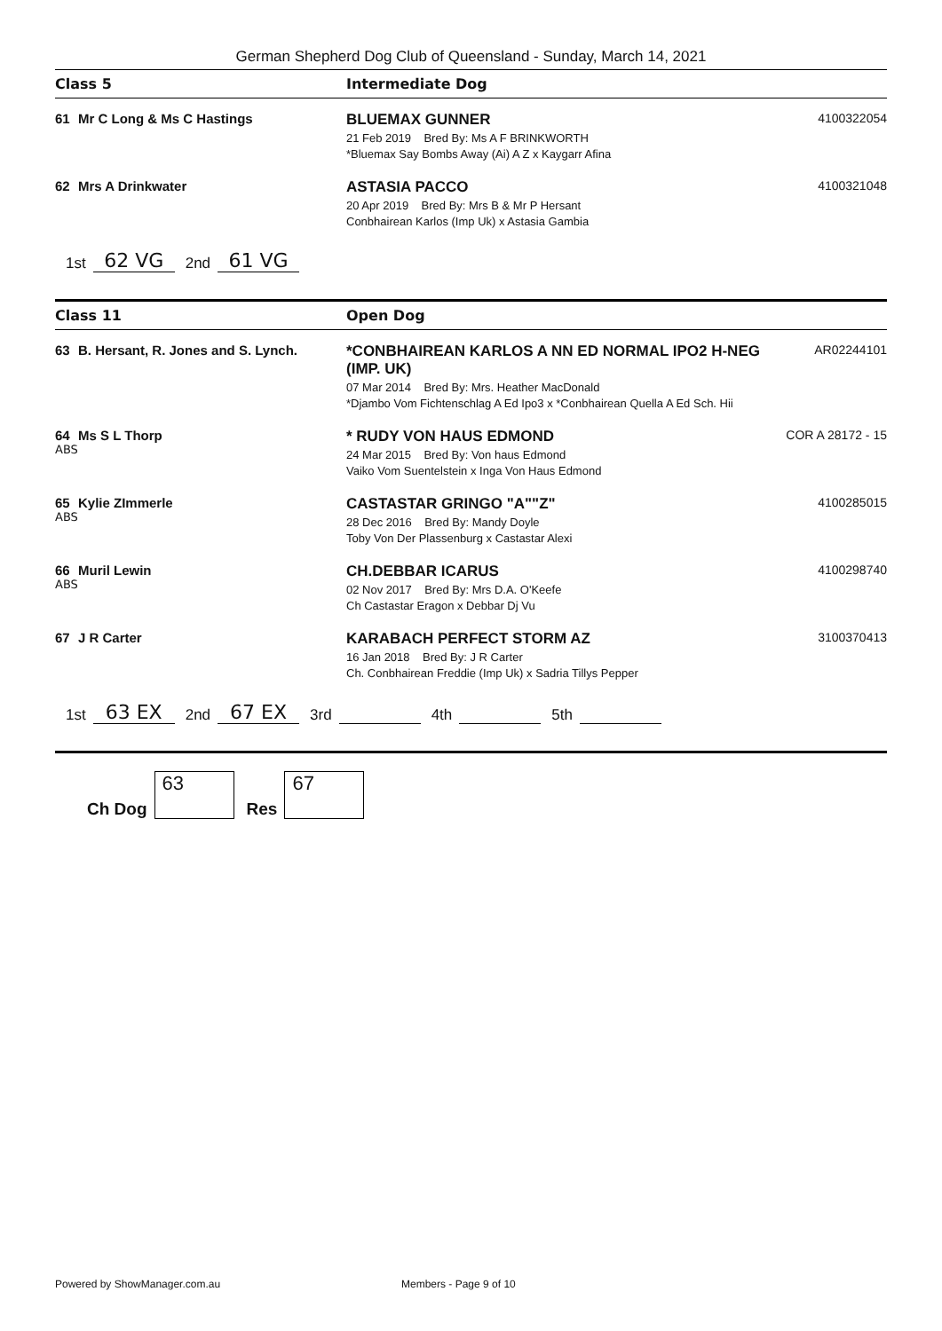German Shepherd Dog Club of Queensland - Sunday, March 14, 2021
Class 5 Intermediate Dog
61 Mr C Long & Ms C Hastings BLUEMAX GUNNER
21 Feb 2019 Bred By: Ms A F BRINKWORTH
*Bluemax Say Bombs Away (Ai) A Z x Kaygarr Afina
4100322054
62 Mrs A Drinkwater ASTASIA PACCO
20 Apr 2019 Bred By: Mrs B & Mr P Hersant
Conbhairean Karlos (Imp Uk) x Astasia Gambia
4100321048
1st 62 VG 2nd 61 VG
Class 11 Open Dog
63 B. Hersant, R. Jones and S. Lynch. *CONBHAIREAN KARLOS A NN ED NORMAL IPO2 H-NEG (IMP. UK)
07 Mar 2014 Bred By: Mrs. Heather MacDonald
*Djambo Vom Fichtenschlag A Ed Ipo3 x *Conbhairean Quella A Ed Sch. Hii
AR02244101
64 Ms S L Thorp
ABS
* RUDY VON HAUS EDMOND
24 Mar 2015 Bred By: Von haus Edmond
Vaiko Vom Suentelstein x Inga Von Haus Edmond
COR A 28172 - 15
65 Kylie ZImmerle
ABS
CASTASTAR GRINGO "A""Z"
28 Dec 2016 Bred By: Mandy Doyle
Toby Von Der Plassenburg x Castastar Alexi
4100285015
66 Muril Lewin
ABS
CH.DEBBAR ICARUS
02 Nov 2017 Bred By: Mrs D.A. O'Keefe
Ch Castastar Eragon x Debbar Dj Vu
4100298740
67 J R Carter KARABACH PERFECT STORM AZ
16 Jan 2018 Bred By: J R Carter
Ch. Conbhairean Freddie (Imp Uk) x Sadria Tillys Pepper
3100370413
1st 63 EX 2nd 67 EX 3rd 4th 5th
Ch Dog
63
Res
67
Powered by ShowManager.com.au Members - Page 9 of 10